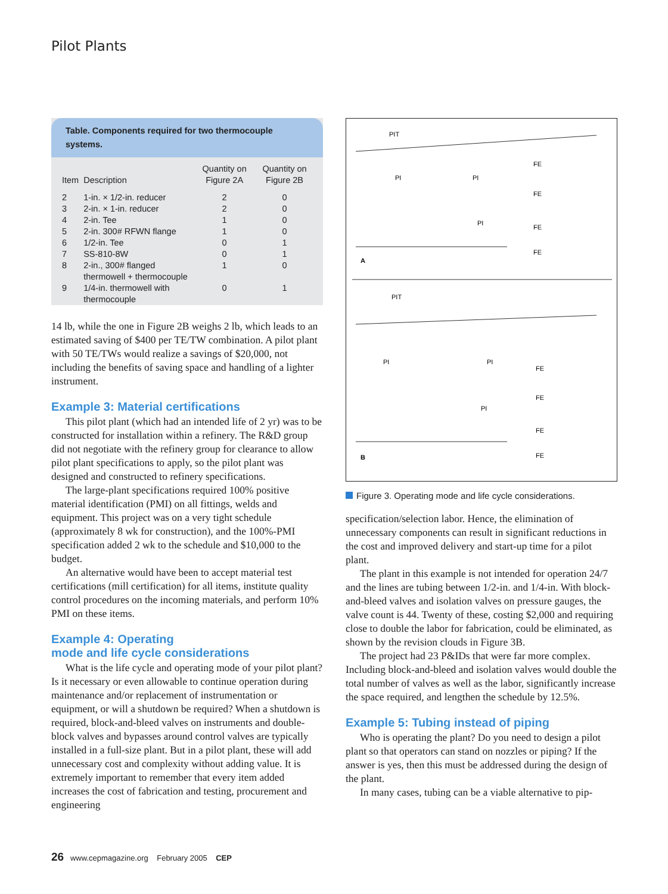Pilot Plants
Table. Components required for two thermocouple systems.
| Item | Description | Quantity on Figure 2A | Quantity on Figure 2B |
| --- | --- | --- | --- |
| 2 | 1-in. × 1/2-in. reducer | 2 | 0 |
| 3 | 2-in. × 1-in. reducer | 2 | 0 |
| 4 | 2-in. Tee | 1 | 0 |
| 5 | 2-in. 300# RFWN flange | 1 | 0 |
| 6 | 1/2-in. Tee | 0 | 1 |
| 7 | SS-810-8W | 0 | 1 |
| 8 | 2-in., 300# flanged thermowell + thermocouple | 1 | 0 |
| 9 | 1/4-in. thermowell with thermocouple | 0 | 1 |
14 lb, while the one in Figure 2B weighs 2 lb, which leads to an estimated saving of $400 per TE/TW combination. A pilot plant with 50 TE/TWs would realize a savings of $20,000, not including the benefits of saving space and handling of a lighter instrument.
Example 3: Material certifications
This pilot plant (which had an intended life of 2 yr) was to be constructed for installation within a refinery. The R&D group did not negotiate with the refinery group for clearance to allow pilot plant specifications to apply, so the pilot plant was designed and constructed to refinery specifications.
The large-plant specifications required 100% positive material identification (PMI) on all fittings, welds and equipment. This project was on a very tight schedule (approximately 8 wk for construction), and the 100%-PMI specification added 2 wk to the schedule and $10,000 to the budget.
An alternative would have been to accept material test certifications (mill certification) for all items, institute quality control procedures on the incoming materials, and perform 10% PMI on these items.
Example 4: Operating
mode and life cycle considerations
What is the life cycle and operating mode of your pilot plant? Is it necessary or even allowable to continue operation during maintenance and/or replacement of instrumentation or equipment, or will a shutdown be required? When a shutdown is required, block-and-bleed valves on instruments and double-block valves and bypasses around control valves are typically installed in a full-size plant. But in a pilot plant, these will add unnecessary cost and complexity without adding value. It is extremely important to remember that every item added increases the cost of fabrication and testing, procurement and engineering
PIT
PI
PI
PI
FE
FE
FE
FE
A
PIT
PI
PI
PI
FE
FE
FE
FE
B
Figure 3. Operating mode and life cycle considerations.
specification/selection labor. Hence, the elimination of unnecessary components can result in significant reductions in the cost and improved delivery and start-up time for a pilot plant.
The plant in this example is not intended for operation 24/7 and the lines are tubing between 1/2-in. and 1/4-in. With block-and-bleed valves and isolation valves on pressure gauges, the valve count is 44. Twenty of these, costing $2,000 and requiring close to double the labor for fabrication, could be eliminated, as shown by the revision clouds in Figure 3B.
The project had 23 P&IDs that were far more complex. Including block-and-bleed and isolation valves would double the total number of valves as well as the labor, significantly increase the space required, and lengthen the schedule by 12.5%.
Example 5: Tubing instead of piping
Who is operating the plant? Do you need to design a pilot plant so that operators can stand on nozzles or piping? If the answer is yes, then this must be addressed during the design of the plant.
In many cases, tubing can be a viable alternative to pip-
26 www.cepmagazine.org February 2005 CEP